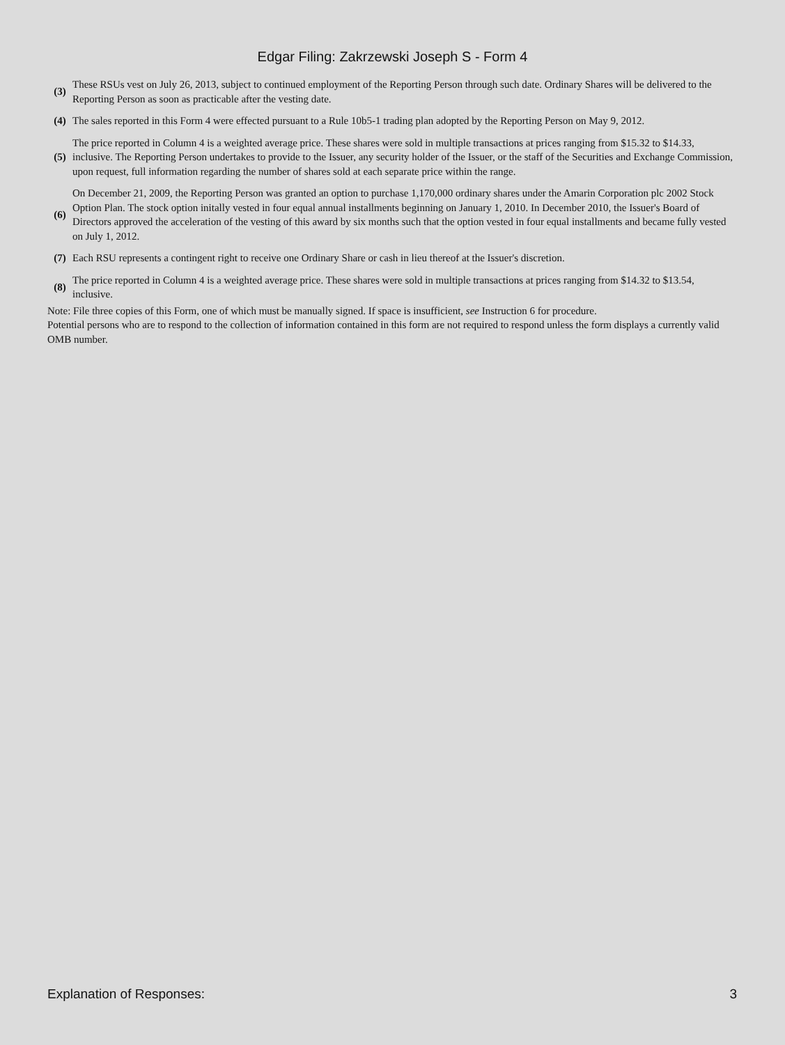Edgar Filing: Zakrzewski Joseph S - Form 4
| (3) | These RSUs vest on July 26, 2013, subject to continued employment of the Reporting Person through such date. Ordinary Shares will be delivered to the Reporting Person as soon as practicable after the vesting date. |
| (4) | The sales reported in this Form 4 were effected pursuant to a Rule 10b5-1 trading plan adopted by the Reporting Person on May 9, 2012. |
| (5) | The price reported in Column 4 is a weighted average price. These shares were sold in multiple transactions at prices ranging from $15.32 to $14.33, inclusive. The Reporting Person undertakes to provide to the Issuer, any security holder of the Issuer, or the staff of the Securities and Exchange Commission, upon request, full information regarding the number of shares sold at each separate price within the range. |
| (6) | On December 21, 2009, the Reporting Person was granted an option to purchase 1,170,000 ordinary shares under the Amarin Corporation plc 2002 Stock Option Plan. The stock option initally vested in four equal annual installments beginning on January 1, 2010. In December 2010, the Issuer's Board of Directors approved the acceleration of the vesting of this award by six months such that the option vested in four equal installments and became fully vested on July 1, 2012. |
| (7) | Each RSU represents a contingent right to receive one Ordinary Share or cash in lieu thereof at the Issuer's discretion. |
| (8) | The price reported in Column 4 is a weighted average price. These shares were sold in multiple transactions at prices ranging from $14.32 to $13.54, inclusive. |
Note: File three copies of this Form, one of which must be manually signed. If space is insufficient, see Instruction 6 for procedure.
Potential persons who are to respond to the collection of information contained in this form are not required to respond unless the form displays a currently valid OMB number.
Explanation of Responses: 3